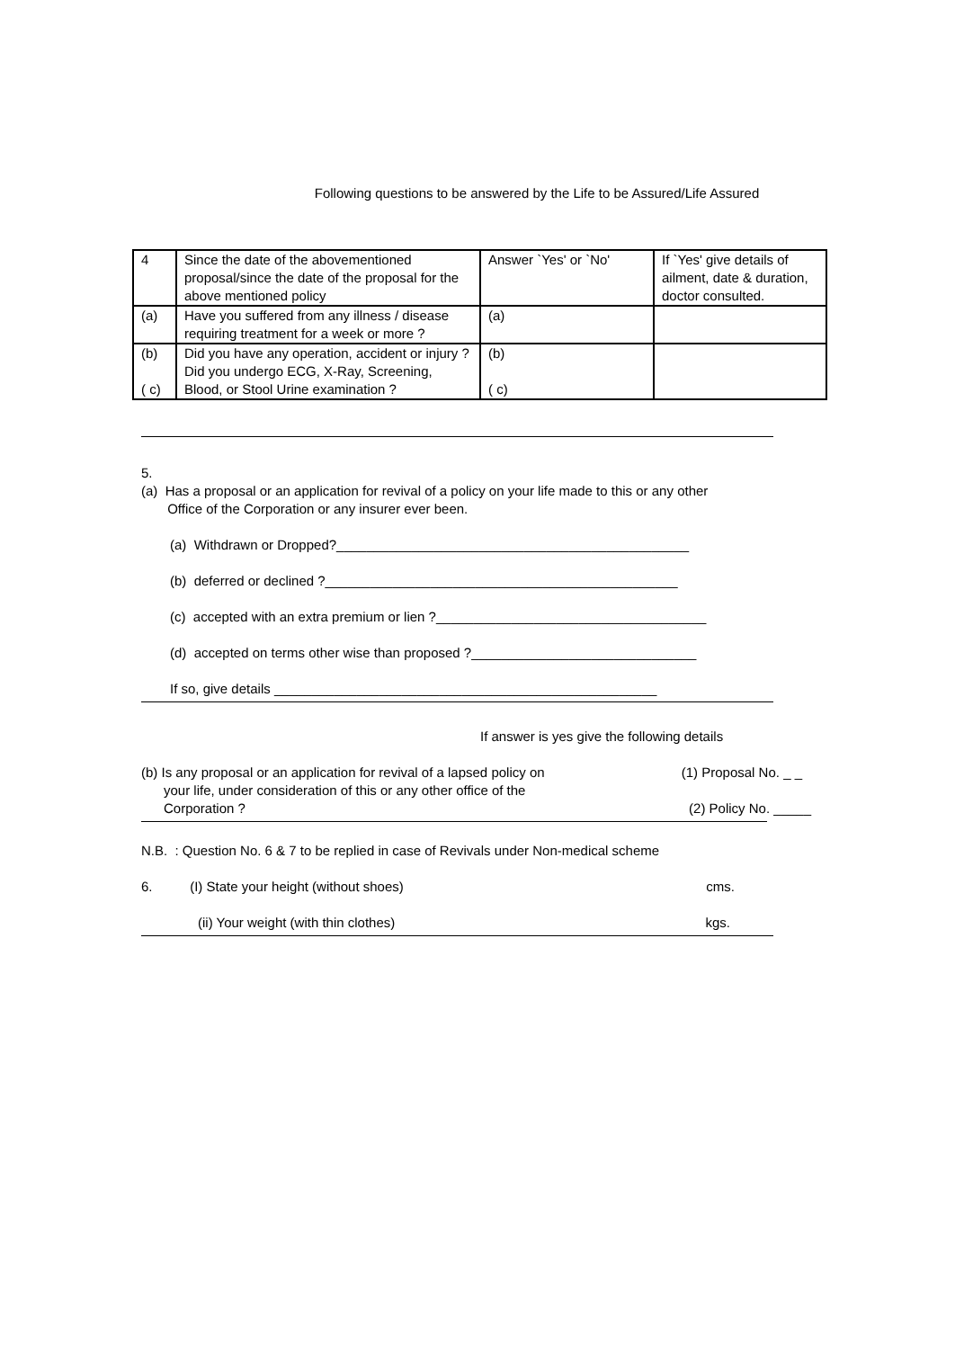Following questions to be answered by the Life to be Assured/Life Assured
| 4 | Since the date of the abovementioned proposal/since the date of the proposal for the above mentioned policy | Answer `Yes' or `No' | If `Yes' give details of ailment, date & duration, doctor consulted. |
| (a) | Have you suffered from any illness / disease requiring treatment for a week or more ? | (a) | |
| (b) ( c) | Did you have any operation, accident or injury ? Did you undergo ECG, X-Ray, Screening, Blood, or Stool Urine examination ? | (b) ( c) | |
5.
(a) Has a proposal or an application for revival of a policy on your life made to this or any other
Office of the Corporation or any insurer ever been.
(a) Withdrawn or Dropped?_______________________________________________
(b) deferred or declined ?_______________________________________________
(c) accepted with an extra premium or lien ?____________________________________
(d) accepted on terms other wise than proposed ?______________________________
If so, give details ___________________________________________________
If answer is yes give the following details
(b) Is any proposal or an application for revival of a lapsed policy on
your life, under consideration of this or any other office of the
Corporation ?
(1) Proposal No. _ _
(2) Policy No. _____
N.B. : Question No. 6 & 7 to be replied in case of Revivals under Non-medical scheme
6. (I) State your height (without shoes)
cms.
(ii) Your weight (with thin clothes)
kgs.